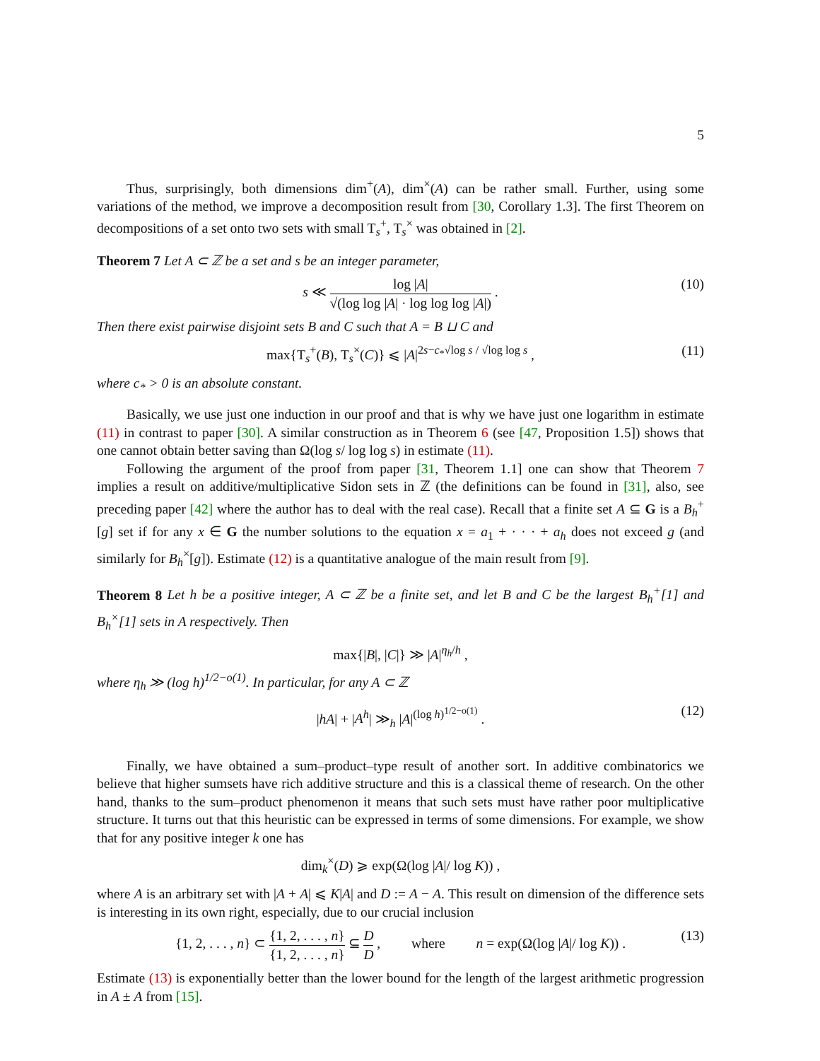5
Thus, surprisingly, both dimensions dim<sup>+</sup>(A), dim<sup>×</sup>(A) can be rather small. Further, using some variations of the method, we improve a decomposition result from [30, Corollary 1.3]. The first Theorem on decompositions of a set onto two sets with small T<sub>s</sub><sup>+</sup>, T<sub>s</sub><sup>×</sup> was obtained in [2].
Theorem 7 Let A ⊂ ℤ be a set and s be an integer parameter,
s ≪ log |A| √(log log |A| · log log log |A|) . (10)
Then there exist pairwise disjoint sets B and C such that A = B ⊔ C and
max{T<sub>s</sub><sup>+</sup>(B), T<sub>s</sub><sup>×</sup>(C)} ⩽ |A|<sup>2s−c<sub>*</sub>√log s / √log log s</sup> , (11)
where c<sub>*</sub> > 0 is an absolute constant.
Basically, we use just one induction in our proof and that is why we have just one logarithm in estimate (11) in contrast to paper [30]. A similar construction as in Theorem 6 (see [47, Proposition 1.5]) shows that one cannot obtain better saving than Ω(log s/ log log s) in estimate (11).
Following the argument of the proof from paper [31, Theorem 1.1] one can show that Theorem 7 implies a result on additive/multiplicative Sidon sets in ℤ (the definitions can be found in [31], also, see preceding paper [42] where the author has to deal with the real case). Recall that a finite set A ⊆ G is a B<sub>h</sub><sup>+</sup>[g] set if for any x ∈ G the number solutions to the equation x = a<sub>1</sub> + · · · + a<sub>h</sub> does not exceed g (and similarly for B<sub>h</sub><sup>×</sup>[g]). Estimate (12) is a quantitative analogue of the main result from [9].
Theorem 8 Let h be a positive integer, A ⊂ ℤ be a finite set, and let B and C be the largest B<sub>h</sub><sup>+</sup>[1] and B<sub>h</sub><sup>×</sup>[1] sets in A respectively. Then
max{|B|, |C|} ≫ |A|<sup>η<sub>h</sub>/h</sup> ,
where η<sub>h</sub> ≫ (log h)<sup>1/2−o(1)</sup>. In particular, for any A ⊂ ℤ
|hA| + |A<sup>h</sup>| ≫<sub>h</sub> |A|<sup>(log h)<sup>1/2−o(1)</sup></sup> . (12)
Finally, we have obtained a sum–product–type result of another sort. In additive combinatorics we believe that higher sumsets have rich additive structure and this is a classical theme of research. On the other hand, thanks to the sum–product phenomenon it means that such sets must have rather poor multiplicative structure. It turns out that this heuristic can be expressed in terms of some dimensions. For example, we show that for any positive integer k one has
dim<sub>k</sub><sup>×</sup>(D) ⩾ exp(Ω(log |A|/ log K)) ,
where A is an arbitrary set with |A + A| ⩽ K|A| and D := A − A. This result on dimension of the difference sets is interesting in its own right, especially, due to our crucial inclusion
{1, 2, . . . , n} ⊂ {1, 2, . . . , n} {1, 2, . . . , n} ⊆ D D , where n = exp(Ω(log |A|/ log K)) . (13)
Estimate (13) is exponentially better than the lower bound for the length of the largest arithmetic progression in A ± A from [15].